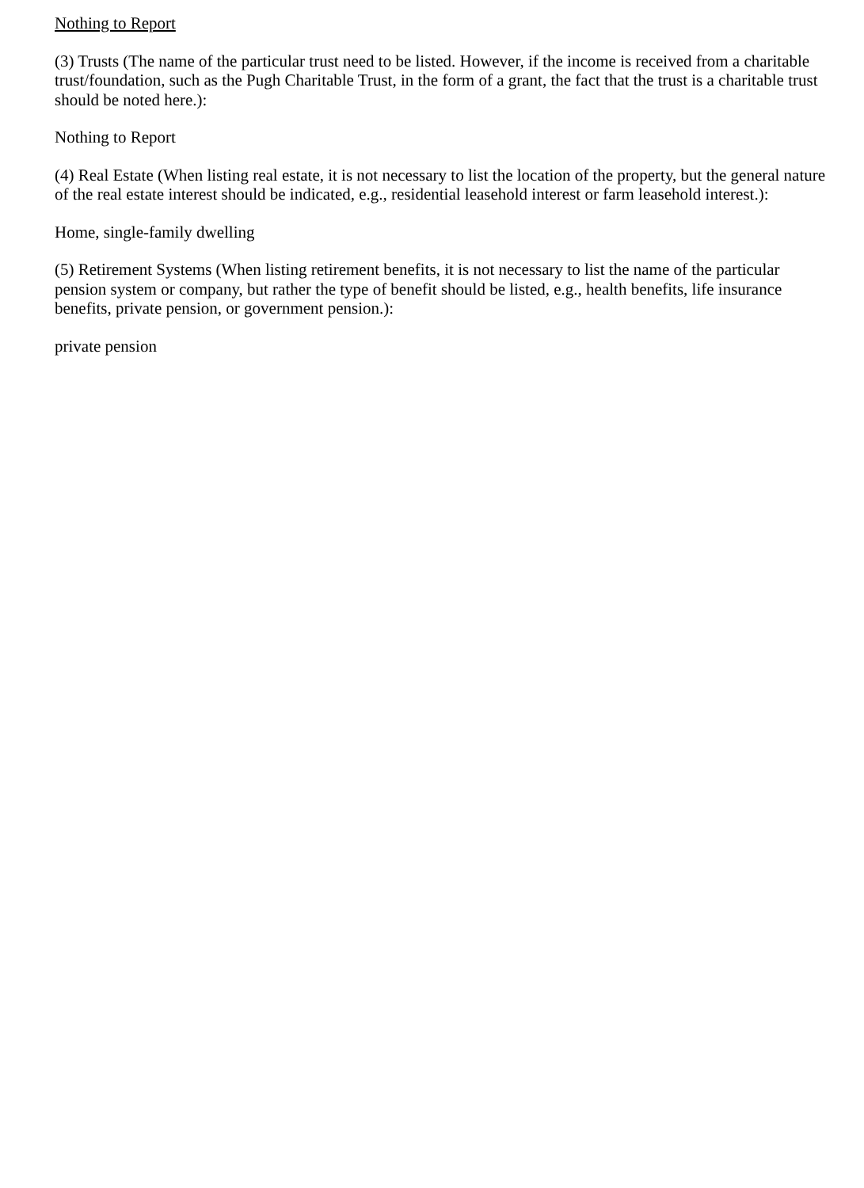Nothing to Report
(3) Trusts (The name of the particular trust need to be listed. However, if the income is received from a charitable trust/foundation, such as the Pugh Charitable Trust, in the form of a grant, the fact that the trust is a charitable trust should be noted here.):
Nothing to Report
(4) Real Estate (When listing real estate, it is not necessary to list the location of the property, but the general nature of the real estate interest should be indicated, e.g., residential leasehold interest or farm leasehold interest.):
Home, single-family dwelling
(5) Retirement Systems (When listing retirement benefits, it is not necessary to list the name of the particular pension system or company, but rather the type of benefit should be listed, e.g., health benefits, life insurance benefits, private pension, or government pension.):
private pension